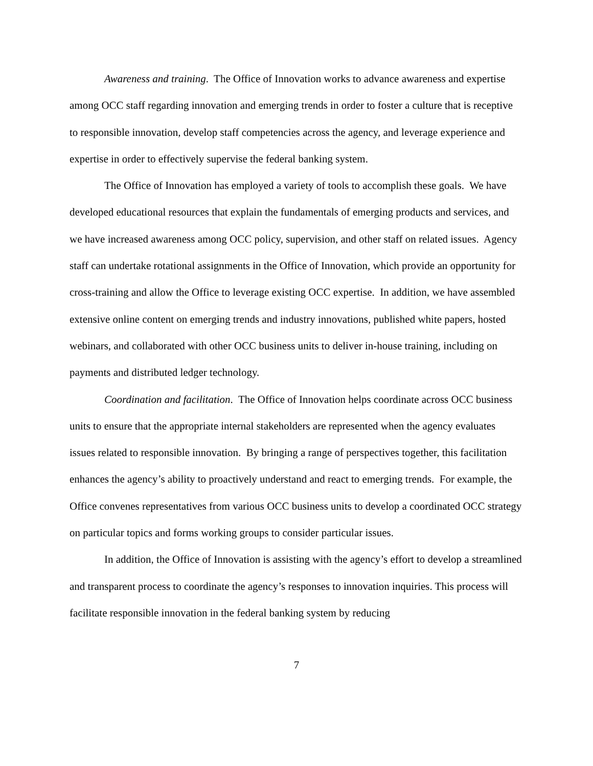Awareness and training. The Office of Innovation works to advance awareness and expertise among OCC staff regarding innovation and emerging trends in order to foster a culture that is receptive to responsible innovation, develop staff competencies across the agency, and leverage experience and expertise in order to effectively supervise the federal banking system.
The Office of Innovation has employed a variety of tools to accomplish these goals. We have developed educational resources that explain the fundamentals of emerging products and services, and we have increased awareness among OCC policy, supervision, and other staff on related issues. Agency staff can undertake rotational assignments in the Office of Innovation, which provide an opportunity for cross-training and allow the Office to leverage existing OCC expertise. In addition, we have assembled extensive online content on emerging trends and industry innovations, published white papers, hosted webinars, and collaborated with other OCC business units to deliver in-house training, including on payments and distributed ledger technology.
Coordination and facilitation. The Office of Innovation helps coordinate across OCC business units to ensure that the appropriate internal stakeholders are represented when the agency evaluates issues related to responsible innovation. By bringing a range of perspectives together, this facilitation enhances the agency’s ability to proactively understand and react to emerging trends. For example, the Office convenes representatives from various OCC business units to develop a coordinated OCC strategy on particular topics and forms working groups to consider particular issues.
In addition, the Office of Innovation is assisting with the agency’s effort to develop a streamlined and transparent process to coordinate the agency’s responses to innovation inquiries. This process will facilitate responsible innovation in the federal banking system by reducing
7